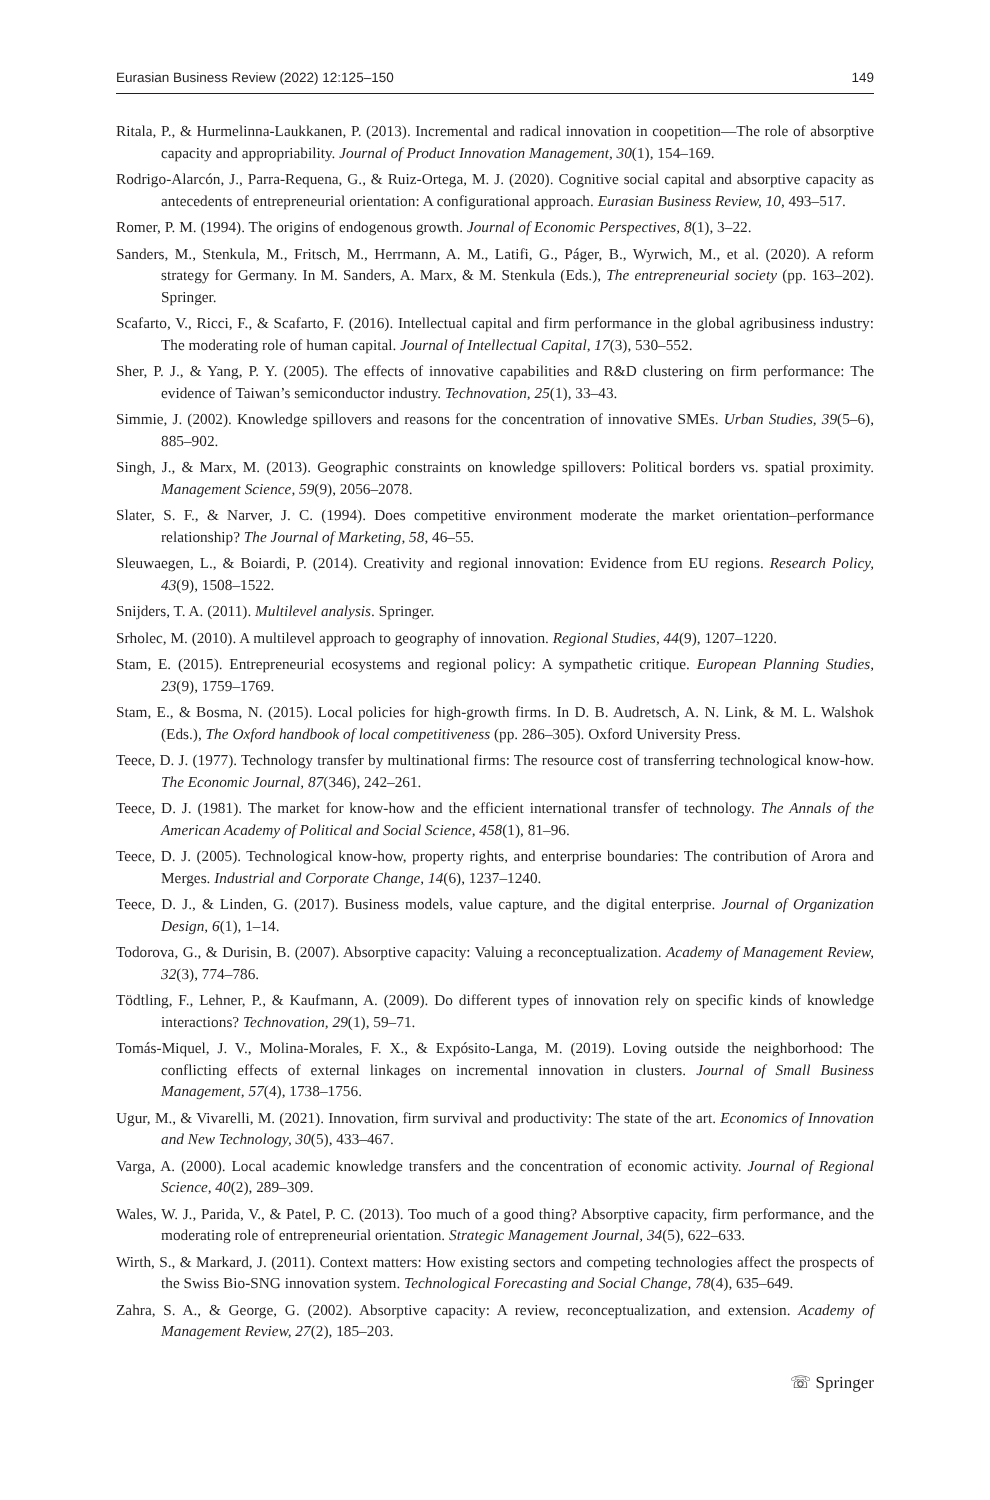Eurasian Business Review (2022) 12:125–150 149
Ritala, P., & Hurmelinna-Laukkanen, P. (2013). Incremental and radical innovation in coopetition—The role of absorptive capacity and appropriability. Journal of Product Innovation Management, 30(1), 154–169.
Rodrigo-Alarcón, J., Parra-Requena, G., & Ruiz-Ortega, M. J. (2020). Cognitive social capital and absorptive capacity as antecedents of entrepreneurial orientation: A configurational approach. Eurasian Business Review, 10, 493–517.
Romer, P. M. (1994). The origins of endogenous growth. Journal of Economic Perspectives, 8(1), 3–22.
Sanders, M., Stenkula, M., Fritsch, M., Herrmann, A. M., Latifi, G., Páger, B., Wyrwich, M., et al. (2020). A reform strategy for Germany. In M. Sanders, A. Marx, & M. Stenkula (Eds.), The entrepreneurial society (pp. 163–202). Springer.
Scafarto, V., Ricci, F., & Scafarto, F. (2016). Intellectual capital and firm performance in the global agribusiness industry: The moderating role of human capital. Journal of Intellectual Capital, 17(3), 530–552.
Sher, P. J., & Yang, P. Y. (2005). The effects of innovative capabilities and R&D clustering on firm performance: The evidence of Taiwan’s semiconductor industry. Technovation, 25(1), 33–43.
Simmie, J. (2002). Knowledge spillovers and reasons for the concentration of innovative SMEs. Urban Studies, 39(5–6), 885–902.
Singh, J., & Marx, M. (2013). Geographic constraints on knowledge spillovers: Political borders vs. spatial proximity. Management Science, 59(9), 2056–2078.
Slater, S. F., & Narver, J. C. (1994). Does competitive environment moderate the market orientation–performance relationship? The Journal of Marketing, 58, 46–55.
Sleuwaegen, L., & Boiardi, P. (2014). Creativity and regional innovation: Evidence from EU regions. Research Policy, 43(9), 1508–1522.
Snijders, T. A. (2011). Multilevel analysis. Springer.
Srholec, M. (2010). A multilevel approach to geography of innovation. Regional Studies, 44(9), 1207–1220.
Stam, E. (2015). Entrepreneurial ecosystems and regional policy: A sympathetic critique. European Planning Studies, 23(9), 1759–1769.
Stam, E., & Bosma, N. (2015). Local policies for high-growth firms. In D. B. Audretsch, A. N. Link, & M. L. Walshok (Eds.), The Oxford handbook of local competitiveness (pp. 286–305). Oxford University Press.
Teece, D. J. (1977). Technology transfer by multinational firms: The resource cost of transferring technological know-how. The Economic Journal, 87(346), 242–261.
Teece, D. J. (1981). The market for know-how and the efficient international transfer of technology. The Annals of the American Academy of Political and Social Science, 458(1), 81–96.
Teece, D. J. (2005). Technological know-how, property rights, and enterprise boundaries: The contribution of Arora and Merges. Industrial and Corporate Change, 14(6), 1237–1240.
Teece, D. J., & Linden, G. (2017). Business models, value capture, and the digital enterprise. Journal of Organization Design, 6(1), 1–14.
Todorova, G., & Durisin, B. (2007). Absorptive capacity: Valuing a reconceptualization. Academy of Management Review, 32(3), 774–786.
Tödtling, F., Lehner, P., & Kaufmann, A. (2009). Do different types of innovation rely on specific kinds of knowledge interactions? Technovation, 29(1), 59–71.
Tomás-Miquel, J. V., Molina-Morales, F. X., & Expósito-Langa, M. (2019). Loving outside the neighborhood: The conflicting effects of external linkages on incremental innovation in clusters. Journal of Small Business Management, 57(4), 1738–1756.
Ugur, M., & Vivarelli, M. (2021). Innovation, firm survival and productivity: The state of the art. Economics of Innovation and New Technology, 30(5), 433–467.
Varga, A. (2000). Local academic knowledge transfers and the concentration of economic activity. Journal of Regional Science, 40(2), 289–309.
Wales, W. J., Parida, V., & Patel, P. C. (2013). Too much of a good thing? Absorptive capacity, firm performance, and the moderating role of entrepreneurial orientation. Strategic Management Journal, 34(5), 622–633.
Wirth, S., & Markard, J. (2011). Context matters: How existing sectors and competing technologies affect the prospects of the Swiss Bio-SNG innovation system. Technological Forecasting and Social Change, 78(4), 635–649.
Zahra, S. A., & George, G. (2002). Absorptive capacity: A review, reconceptualization, and extension. Academy of Management Review, 27(2), 185–203.
☏ Springer